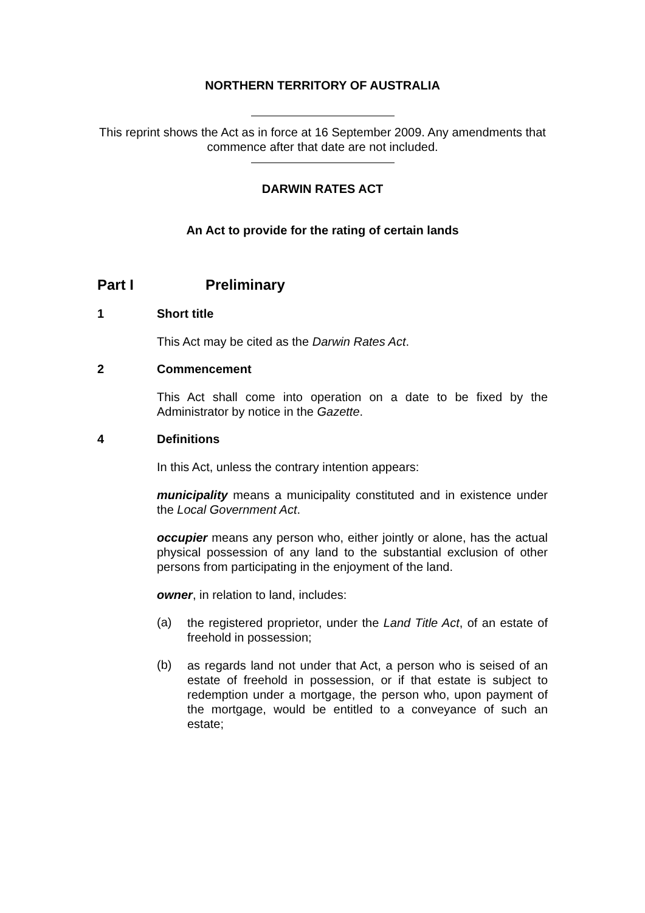NORTHERN TERRITORY OF AUSTRALIA
This reprint shows the Act as in force at 16 September 2009. Any amendments that commence after that date are not included.
DARWIN RATES ACT
An Act to provide for the rating of certain lands
Part I Preliminary
1 Short title
This Act may be cited as the Darwin Rates Act.
2 Commencement
This Act shall come into operation on a date to be fixed by the Administrator by notice in the Gazette.
4 Definitions
In this Act, unless the contrary intention appears:
municipality means a municipality constituted and in existence under the Local Government Act.
occupier means any person who, either jointly or alone, has the actual physical possession of any land to the substantial exclusion of other persons from participating in the enjoyment of the land.
owner, in relation to land, includes:
(a)
the registered proprietor, under the Land Title Act, of an estate of freehold in possession;
(b)
as regards land not under that Act, a person who is seised of an estate of freehold in possession, or if that estate is subject to redemption under a mortgage, the person who, upon payment of the mortgage, would be entitled to a conveyance of such an estate;